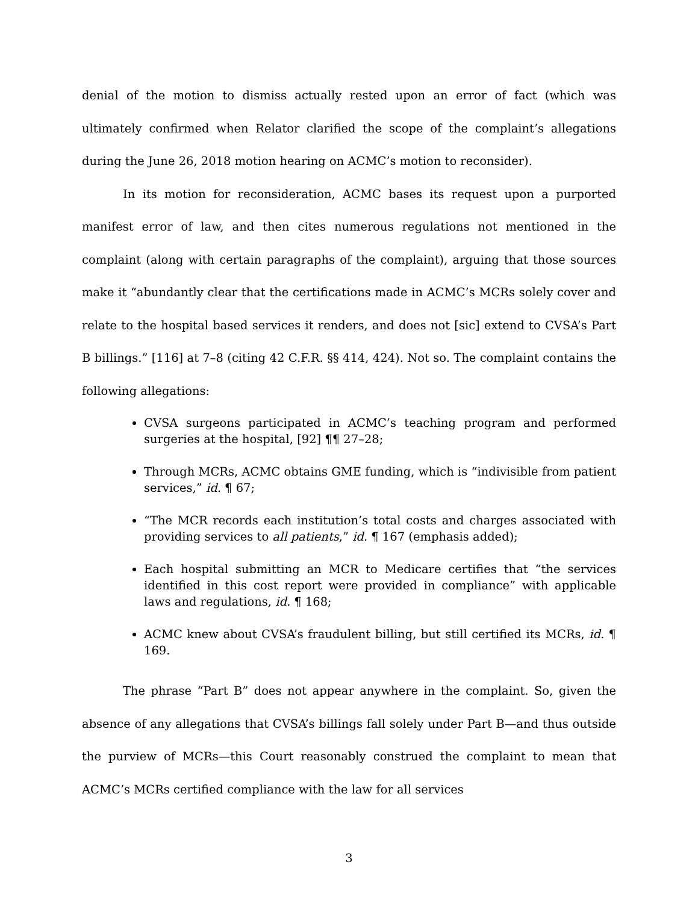denial of the motion to dismiss actually rested upon an error of fact (which was ultimately confirmed when Relator clarified the scope of the complaint’s allegations during the June 26, 2018 motion hearing on ACMC’s motion to reconsider).
In its motion for reconsideration, ACMC bases its request upon a purported manifest error of law, and then cites numerous regulations not mentioned in the complaint (along with certain paragraphs of the complaint), arguing that those sources make it “abundantly clear that the certifications made in ACMC’s MCRs solely cover and relate to the hospital based services it renders, and does not [sic] extend to CVSA’s Part B billings.” [116] at 7–8 (citing 42 C.F.R. §§ 414, 424). Not so. The complaint contains the following allegations:
CVSA surgeons participated in ACMC’s teaching program and performed surgeries at the hospital, [92] ¶¶ 27–28;
Through MCRs, ACMC obtains GME funding, which is “indivisible from patient services,” id. ¶ 67;
“The MCR records each institution’s total costs and charges associated with providing services to all patients,” id. ¶ 167 (emphasis added);
Each hospital submitting an MCR to Medicare certifies that “the services identified in this cost report were provided in compliance” with applicable laws and regulations, id. ¶ 168;
ACMC knew about CVSA’s fraudulent billing, but still certified its MCRs, id. ¶ 169.
The phrase “Part B” does not appear anywhere in the complaint. So, given the absence of any allegations that CVSA’s billings fall solely under Part B—and thus outside the purview of MCRs—this Court reasonably construed the complaint to mean that ACMC’s MCRs certified compliance with the law for all services
3